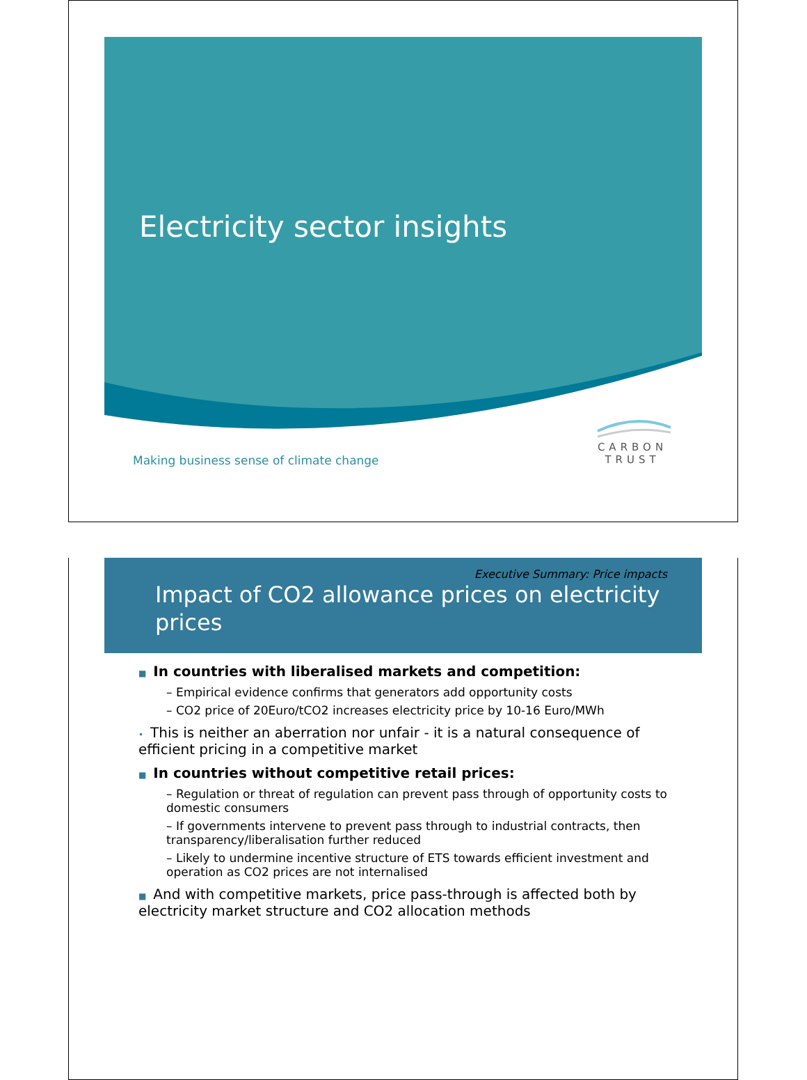Electricity sector insights
Making business sense of climate change
CARBON
TRUST
Executive Summary: Price impacts
Impact of CO2 allowance prices on electricity prices
■ In countries with liberalised markets and competition:
– Empirical evidence confirms that generators add opportunity costs
– CO2 price of 20Euro/tCO2 increases electricity price by 10-16 Euro/MWh
• This is neither an aberration nor unfair - it is a natural consequence of efficient pricing in a competitive market
■ In countries without competitive retail prices:
– Regulation or threat of regulation can prevent pass through of opportunity costs to domestic consumers
– If governments intervene to prevent pass through to industrial contracts, then transparency/liberalisation further reduced
– Likely to undermine incentive structure of ETS towards efficient investment and operation as CO2 prices are not internalised
■ And with competitive markets, price pass-through is affected both by electricity market structure and CO2 allocation methods